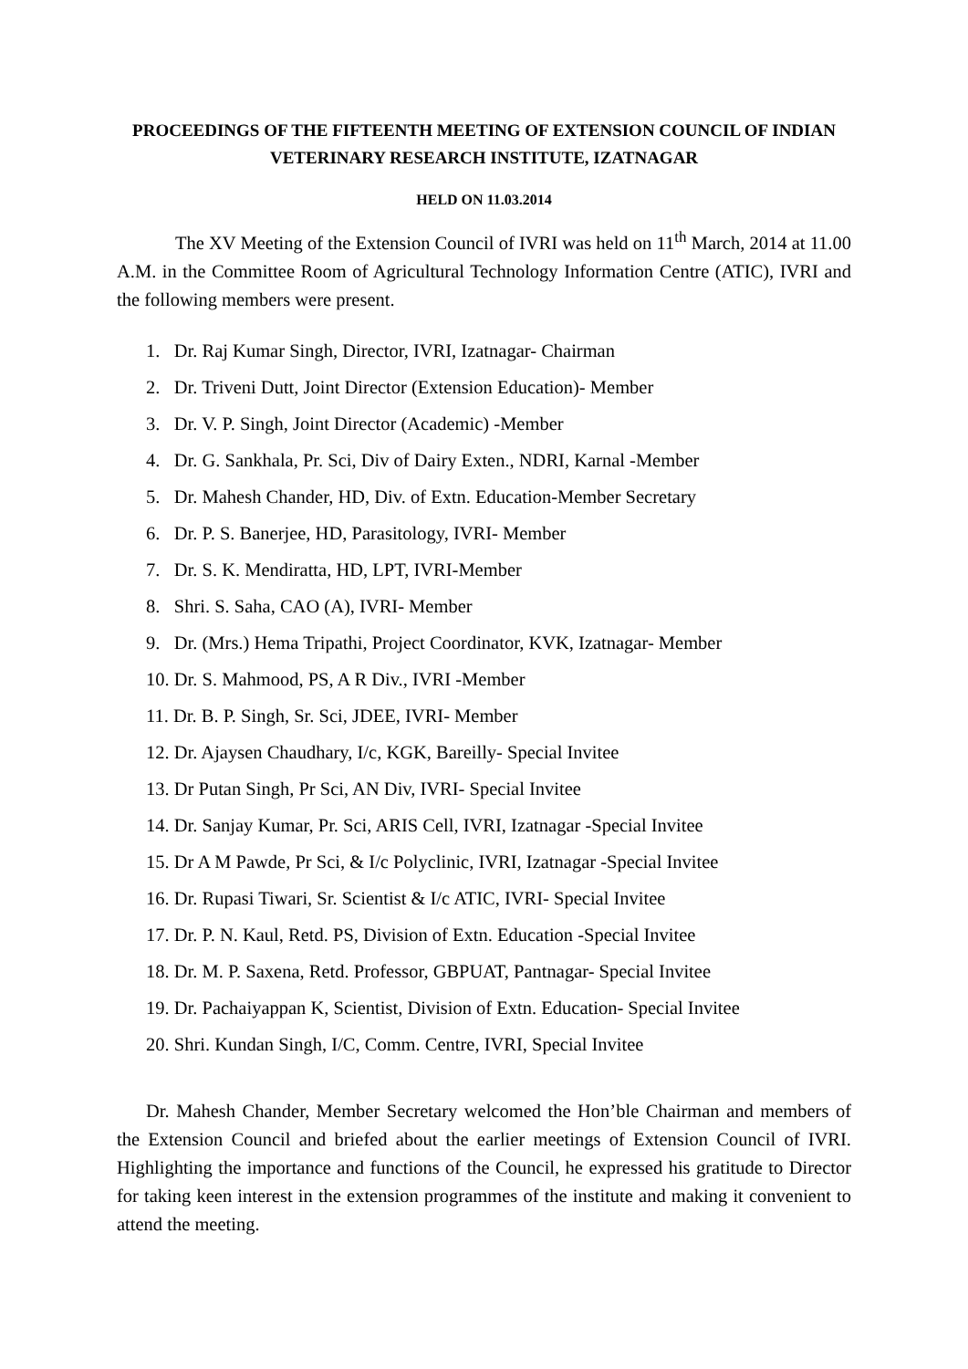PROCEEDINGS OF THE FIFTEENTH MEETING OF EXTENSION COUNCIL OF INDIAN VETERINARY RESEARCH INSTITUTE, IZATNAGAR
HELD ON 11.03.2014
The XV Meeting of the Extension Council of IVRI was held on 11<sup>th</sup> March, 2014 at 11.00 A.M. in the Committee Room of Agricultural Technology Information Centre (ATIC), IVRI and the following members were present.
1. Dr. Raj Kumar Singh, Director, IVRI, Izatnagar- Chairman
2. Dr. Triveni Dutt, Joint Director (Extension Education)- Member
3. Dr. V. P. Singh, Joint Director (Academic) -Member
4. Dr. G. Sankhala, Pr. Sci, Div of Dairy Exten., NDRI, Karnal -Member
5. Dr. Mahesh Chander, HD, Div. of Extn. Education-Member Secretary
6. Dr. P. S. Banerjee, HD, Parasitology, IVRI- Member
7. Dr. S. K. Mendiratta, HD, LPT, IVRI-Member
8. Shri. S. Saha, CAO (A), IVRI- Member
9. Dr. (Mrs.) Hema Tripathi, Project Coordinator, KVK, Izatnagar- Member
10. Dr. S. Mahmood, PS, A R Div., IVRI -Member
11. Dr. B. P. Singh, Sr. Sci, JDEE, IVRI- Member
12. Dr. Ajaysen Chaudhary, I/c, KGK, Bareilly- Special Invitee
13. Dr Putan Singh, Pr Sci, AN Div, IVRI- Special Invitee
14. Dr. Sanjay Kumar, Pr. Sci, ARIS Cell, IVRI, Izatnagar -Special Invitee
15. Dr A M Pawde, Pr Sci, & I/c Polyclinic, IVRI, Izatnagar -Special Invitee
16. Dr. Rupasi Tiwari, Sr. Scientist & I/c ATIC, IVRI- Special Invitee
17. Dr. P. N. Kaul, Retd. PS, Division of Extn. Education -Special Invitee
18. Dr. M. P. Saxena, Retd. Professor, GBPUAT, Pantnagar- Special Invitee
19. Dr. Pachaiyappan K, Scientist, Division of Extn. Education- Special Invitee
20. Shri. Kundan Singh, I/C, Comm. Centre, IVRI, Special Invitee
Dr. Mahesh Chander, Member Secretary welcomed the Hon’ble Chairman and members of the Extension Council and briefed about the earlier meetings of Extension Council of IVRI. Highlighting the importance and functions of the Council, he expressed his gratitude to Director for taking keen interest in the extension programmes of the institute and making it convenient to attend the meeting.